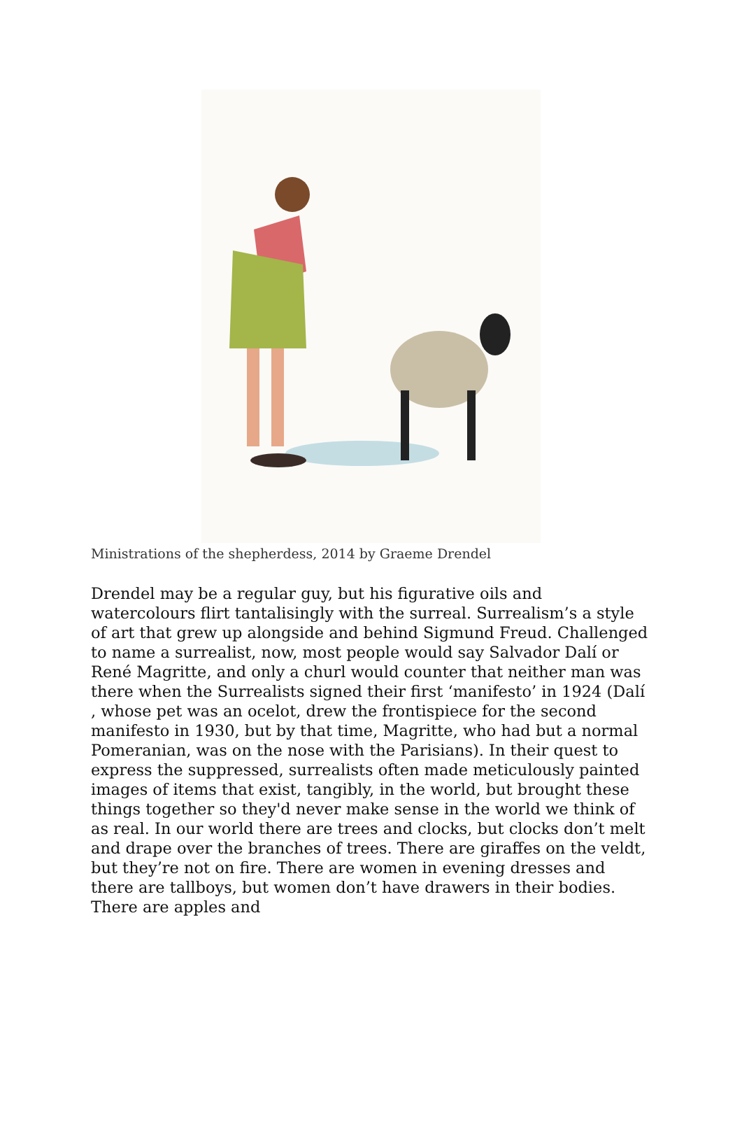Ministrations of the shepherdess, 2014 by Graeme Drendel
Drendel may be a regular guy, but his figurative oils and watercolours flirt tantalisingly with the surreal. Surrealism’s a style of art that grew up alongside and behind Sigmund Freud. Challenged to name a surrealist, now, most people would say Salvador Dalí or René Magritte, and only a churl would counter that neither man was there when the Surrealists signed their first ‘manifesto’ in 1924 (Dalí , whose pet was an ocelot, drew the frontispiece for the second manifesto in 1930, but by that time, Magritte, who had but a normal Pomeranian, was on the nose with the Parisians). In their quest to express the suppressed, surrealists often made meticulously painted images of items that exist, tangibly, in the world, but brought these things together so they'd never make sense in the world we think of as real. In our world there are trees and clocks, but clocks don’t melt and drape over the branches of trees. There are giraffes on the veldt, but they’re not on fire. There are women in evening dresses and there are tallboys, but women don’t have drawers in their bodies. There are apples and